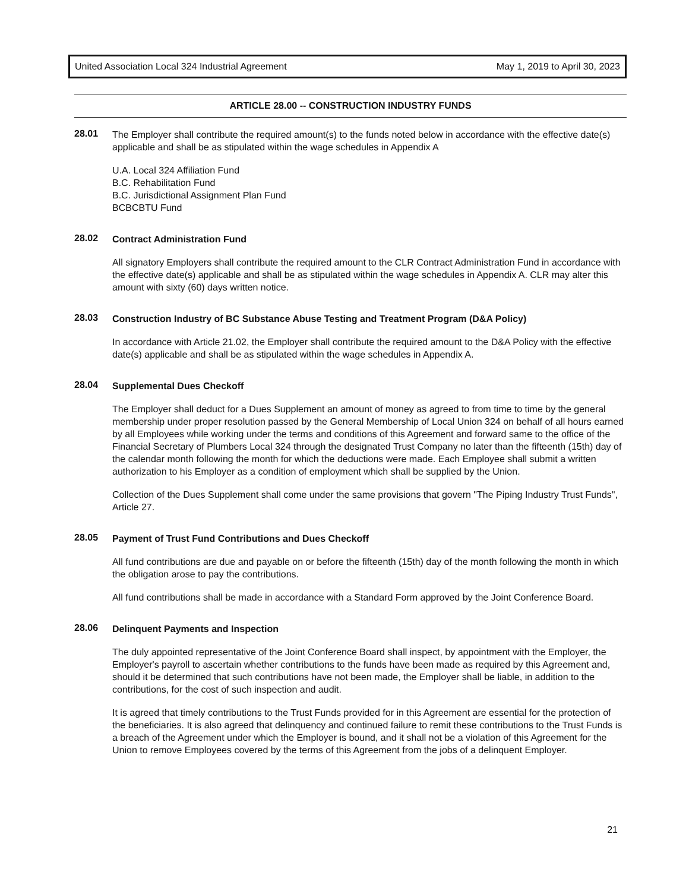United Association Local 324 Industrial Agreement May 1, 2019 to April 30, 2023
ARTICLE 28.00 -- CONSTRUCTION INDUSTRY FUNDS
28.01
The Employer shall contribute the required amount(s) to the funds noted below in accordance with the effective date(s) applicable and shall be as stipulated within the wage schedules in Appendix A
U.A. Local 324 Affiliation Fund
B.C. Rehabilitation Fund
B.C. Jurisdictional Assignment Plan Fund
BCBCBTU Fund
28.02
Contract Administration Fund
All signatory Employers shall contribute the required amount to the CLR Contract Administration Fund in accordance with the effective date(s) applicable and shall be as stipulated within the wage schedules in Appendix A. CLR may alter this amount with sixty (60) days written notice.
28.03
Construction Industry of BC Substance Abuse Testing and Treatment Program (D&A Policy)
In accordance with Article 21.02, the Employer shall contribute the required amount to the D&A Policy with the effective date(s) applicable and shall be as stipulated within the wage schedules in Appendix A.
28.04
Supplemental Dues Checkoff
The Employer shall deduct for a Dues Supplement an amount of money as agreed to from time to time by the general membership under proper resolution passed by the General Membership of Local Union 324 on behalf of all hours earned by all Employees while working under the terms and conditions of this Agreement and forward same to the office of the Financial Secretary of Plumbers Local 324 through the designated Trust Company no later than the fifteenth (15th) day of the calendar month following the month for which the deductions were made. Each Employee shall submit a written authorization to his Employer as a condition of employment which shall be supplied by the Union.
Collection of the Dues Supplement shall come under the same provisions that govern "The Piping Industry Trust Funds", Article 27.
28.05
Payment of Trust Fund Contributions and Dues Checkoff
All fund contributions are due and payable on or before the fifteenth (15th) day of the month following the month in which the obligation arose to pay the contributions.
All fund contributions shall be made in accordance with a Standard Form approved by the Joint Conference Board.
28.06
Delinquent Payments and Inspection
The duly appointed representative of the Joint Conference Board shall inspect, by appointment with the Employer, the Employer's payroll to ascertain whether contributions to the funds have been made as required by this Agreement and, should it be determined that such contributions have not been made, the Employer shall be liable, in addition to the contributions, for the cost of such inspection and audit.
It is agreed that timely contributions to the Trust Funds provided for in this Agreement are essential for the protection of the beneficiaries. It is also agreed that delinquency and continued failure to remit these contributions to the Trust Funds is a breach of the Agreement under which the Employer is bound, and it shall not be a violation of this Agreement for the Union to remove Employees covered by the terms of this Agreement from the jobs of a delinquent Employer.
21